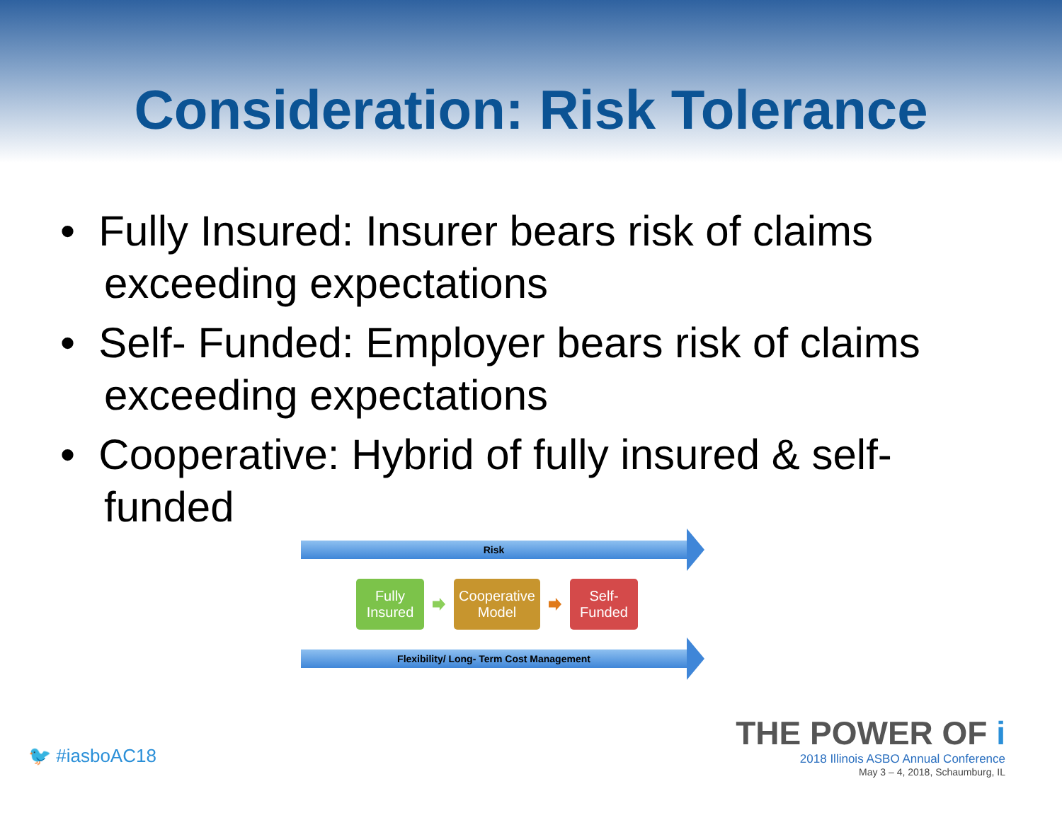Consideration: Risk Tolerance
• Fully Insured: Insurer bears risk of claims exceeding expectations
• Self- Funded: Employer bears risk of claims exceeding expectations
• Cooperative: Hybrid of fully insured & self-funded
Risk
Fully
Insured
Cooperative
Model
Self-
Funded
Flexibility/ Long- Term Cost Management
🐦 #iasboAC18
THE POWER OF i
2018 Illinois ASBO Annual Conference
May 3 – 4, 2018, Schaumburg, IL